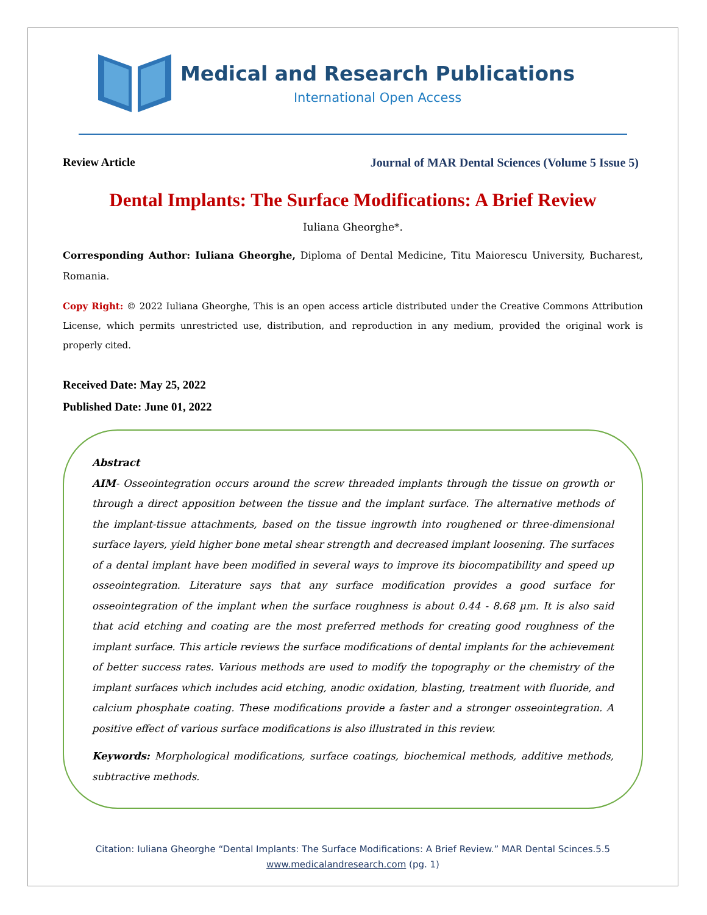Medical and Research Publications
International Open Access
Review Article Journal of MAR Dental Sciences (Volume 5 Issue 5)
Dental Implants: The Surface Modifications: A Brief Review
Iuliana Gheorghe*.
Corresponding Author: Iuliana Gheorghe, Diploma of Dental Medicine, Titu Maiorescu University, Bucharest, Romania.
Copy Right: © 2022 Iuliana Gheorghe, This is an open access article distributed under the Creative Commons Attribution License, which permits unrestricted use, distribution, and reproduction in any medium, provided the original work is properly cited.
Received Date: May 25, 2022
Published Date: June 01, 2022
Abstract
AIM- Osseointegration occurs around the screw threaded implants through the tissue on growth or through a direct apposition between the tissue and the implant surface. The alternative methods of the implant-tissue attachments, based on the tissue ingrowth into roughened or three-dimensional surface layers, yield higher bone metal shear strength and decreased implant loosening. The surfaces of a dental implant have been modified in several ways to improve its biocompatibility and speed up osseointegration. Literature says that any surface modification provides a good surface for osseointegration of the implant when the surface roughness is about 0.44 - 8.68 µm. It is also said that acid etching and coating are the most preferred methods for creating good roughness of the implant surface. This article reviews the surface modifications of dental implants for the achievement of better success rates. Various methods are used to modify the topography or the chemistry of the implant surfaces which includes acid etching, anodic oxidation, blasting, treatment with fluoride, and calcium phosphate coating. These modifications provide a faster and a stronger osseointegration. A positive effect of various surface modifications is also illustrated in this review.
Keywords: Morphological modifications, surface coatings, biochemical methods, additive methods, subtractive methods.
Citation: Iuliana Gheorghe “Dental Implants: The Surface Modifications: A Brief Review.” MAR Dental Scinces.5.5
www.medicalandresearch.com (pg. 1)